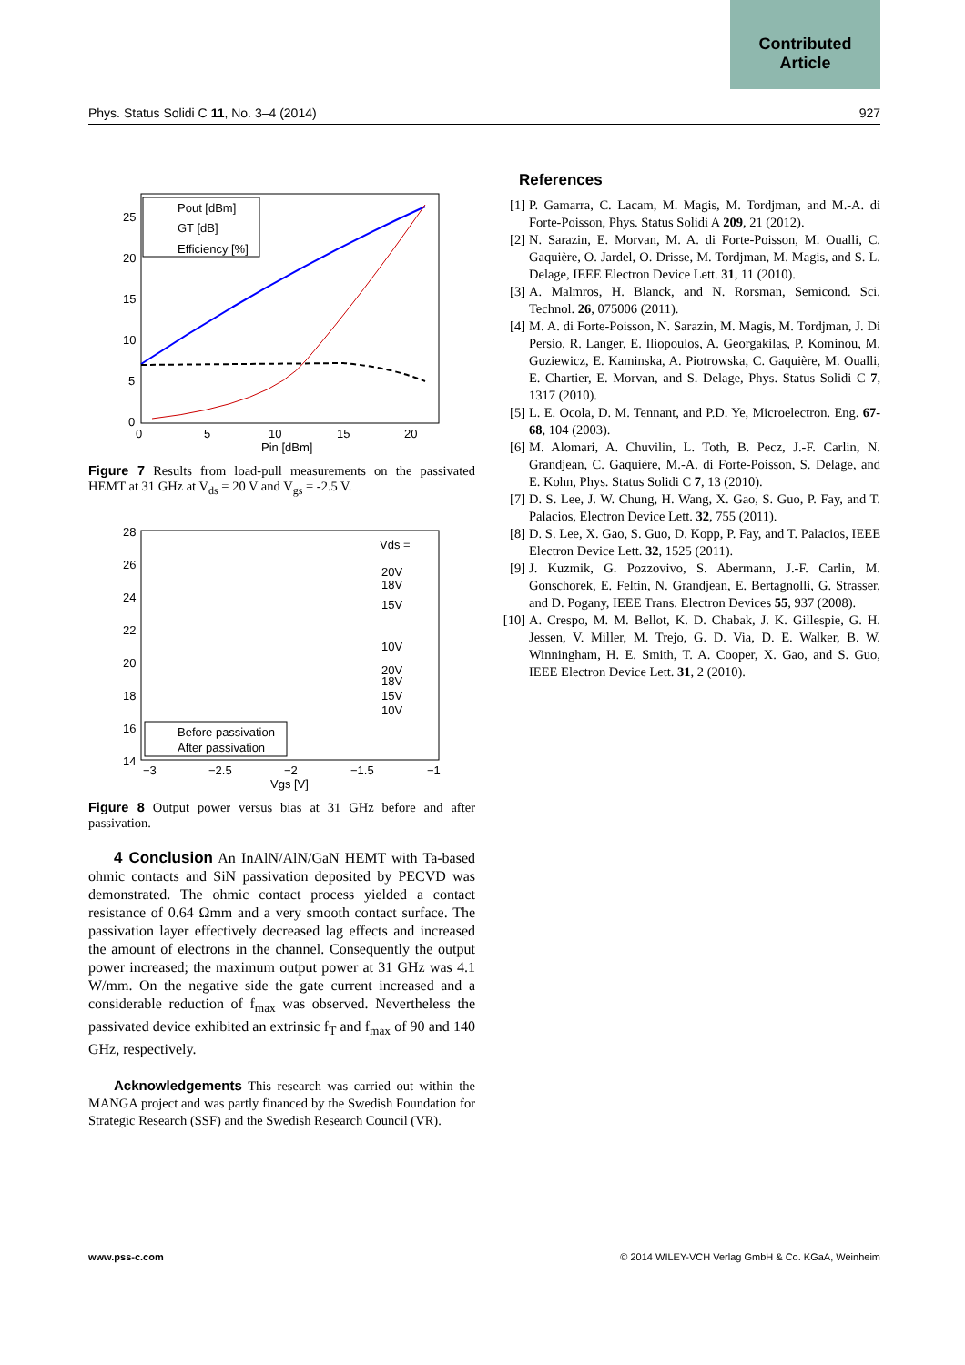Contributed
Article
Phys. Status Solidi C 11, No. 3–4 (2014) 927
25
20
15
10
5
0
0
5
10
15
20
Pin [dBm]
Pout [dBm]
GT [dB]
Efficiency [%]
Figure 7 Results from load-pull measurements on the passivated HEMT at 31 GHz at V<sub>ds</sub> = 20 V and V<sub>gs</sub> = -2.5 V.
28
26
24
22
20
18
16
14
−3
−2.5
−2
−1.5
−1
Vgs [V]
Vds =
20V
18V
15V
10V
20V
18V
15V
10V
Before passivation
After passivation
Figure 8 Output power versus bias at 31 GHz before and after passivation.
4 Conclusion An InAlN/AlN/GaN HEMT with Ta-based ohmic contacts and SiN passivation deposited by PECVD was demonstrated. The ohmic contact process yielded a contact resistance of 0.64 Ωmm and a very smooth contact surface. The passivation layer effectively decreased lag effects and increased the amount of electrons in the channel. Consequently the output power increased; the maximum output power at 31 GHz was 4.1 W/mm. On the negative side the gate current increased and a considerable reduction of f<sub>max</sub> was observed. Nevertheless the passivated device exhibited an extrinsic f<sub>T</sub> and f<sub>max</sub> of 90 and 140 GHz, respectively.
Acknowledgements This research was carried out within the MANGA project and was partly financed by the Swedish Foundation for Strategic Research (SSF) and the Swedish Research Council (VR).
References
[1] P. Gamarra, C. Lacam, M. Magis, M. Tordjman, and M.-A. di Forte-Poisson, Phys. Status Solidi A 209, 21 (2012).
[2] N. Sarazin, E. Morvan, M. A. di Forte-Poisson, M. Oualli, C. Gaquière, O. Jardel, O. Drisse, M. Tordjman, M. Magis, and S. L. Delage, IEEE Electron Device Lett. 31, 11 (2010).
[3] A. Malmros, H. Blanck, and N. Rorsman, Semicond. Sci. Technol. 26, 075006 (2011).
[4] M. A. di Forte-Poisson, N. Sarazin, M. Magis, M. Tordjman, J. Di Persio, R. Langer, E. Iliopoulos, A. Georgakilas, P. Kominou, M. Guziewicz, E. Kaminska, A. Piotrowska, C. Gaquière, M. Oualli, E. Chartier, E. Morvan, and S. Delage, Phys. Status Solidi C 7, 1317 (2010).
[5] L. E. Ocola, D. M. Tennant, and P.D. Ye, Microelectron. Eng. 67-68, 104 (2003).
[6] M. Alomari, A. Chuvilin, L. Toth, B. Pecz, J.-F. Carlin, N. Grandjean, C. Gaquière, M.-A. di Forte-Poisson, S. Delage, and E. Kohn, Phys. Status Solidi C 7, 13 (2010).
[7] D. S. Lee, J. W. Chung, H. Wang, X. Gao, S. Guo, P. Fay, and T. Palacios, Electron Device Lett. 32, 755 (2011).
[8] D. S. Lee, X. Gao, S. Guo, D. Kopp, P. Fay, and T. Palacios, IEEE Electron Device Lett. 32, 1525 (2011).
[9] J. Kuzmik, G. Pozzovivo, S. Abermann, J.-F. Carlin, M. Gonschorek, E. Feltin, N. Grandjean, E. Bertagnolli, G. Strasser, and D. Pogany, IEEE Trans. Electron Devices 55, 937 (2008).
[10] A. Crespo, M. M. Bellot, K. D. Chabak, J. K. Gillespie, G. H. Jessen, V. Miller, M. Trejo, G. D. Via, D. E. Walker, B. W. Winningham, H. E. Smith, T. A. Cooper, X. Gao, and S. Guo, IEEE Electron Device Lett. 31, 2 (2010).
www.pss-c.com © 2014 WILEY-VCH Verlag GmbH & Co. KGaA, Weinheim